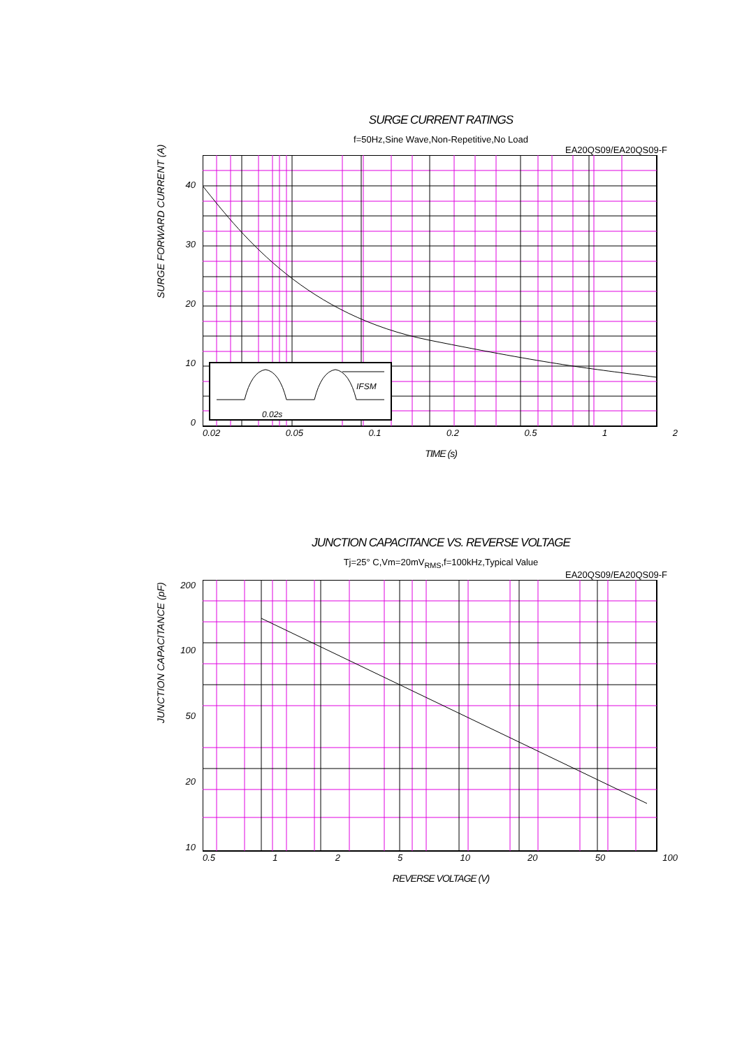SURGE CURRENT RATINGS
f=50Hz,Sine Wave,Non-Repetitive,No Load
EA20QS09/EA20QS09-F
SURGE FORWARD CURRENT (A)
40
30
20
10
0
IFSM
0.02s
0.02 0.05 0.1 0.2 0.5 1 2
TIME (s)
JUNCTION CAPACITANCE VS. REVERSE VOLTAGE
Tj=25° C,Vm=20mV<sub>RMS</sub>,f=100kHz,Typical Value
EA20QS09/EA20QS09-F
JUNCTION CAPACITANCE (pF)
200
100
50
20
10
0.5 1 2 5 10 20 50 100
REVERSE VOLTAGE (V)